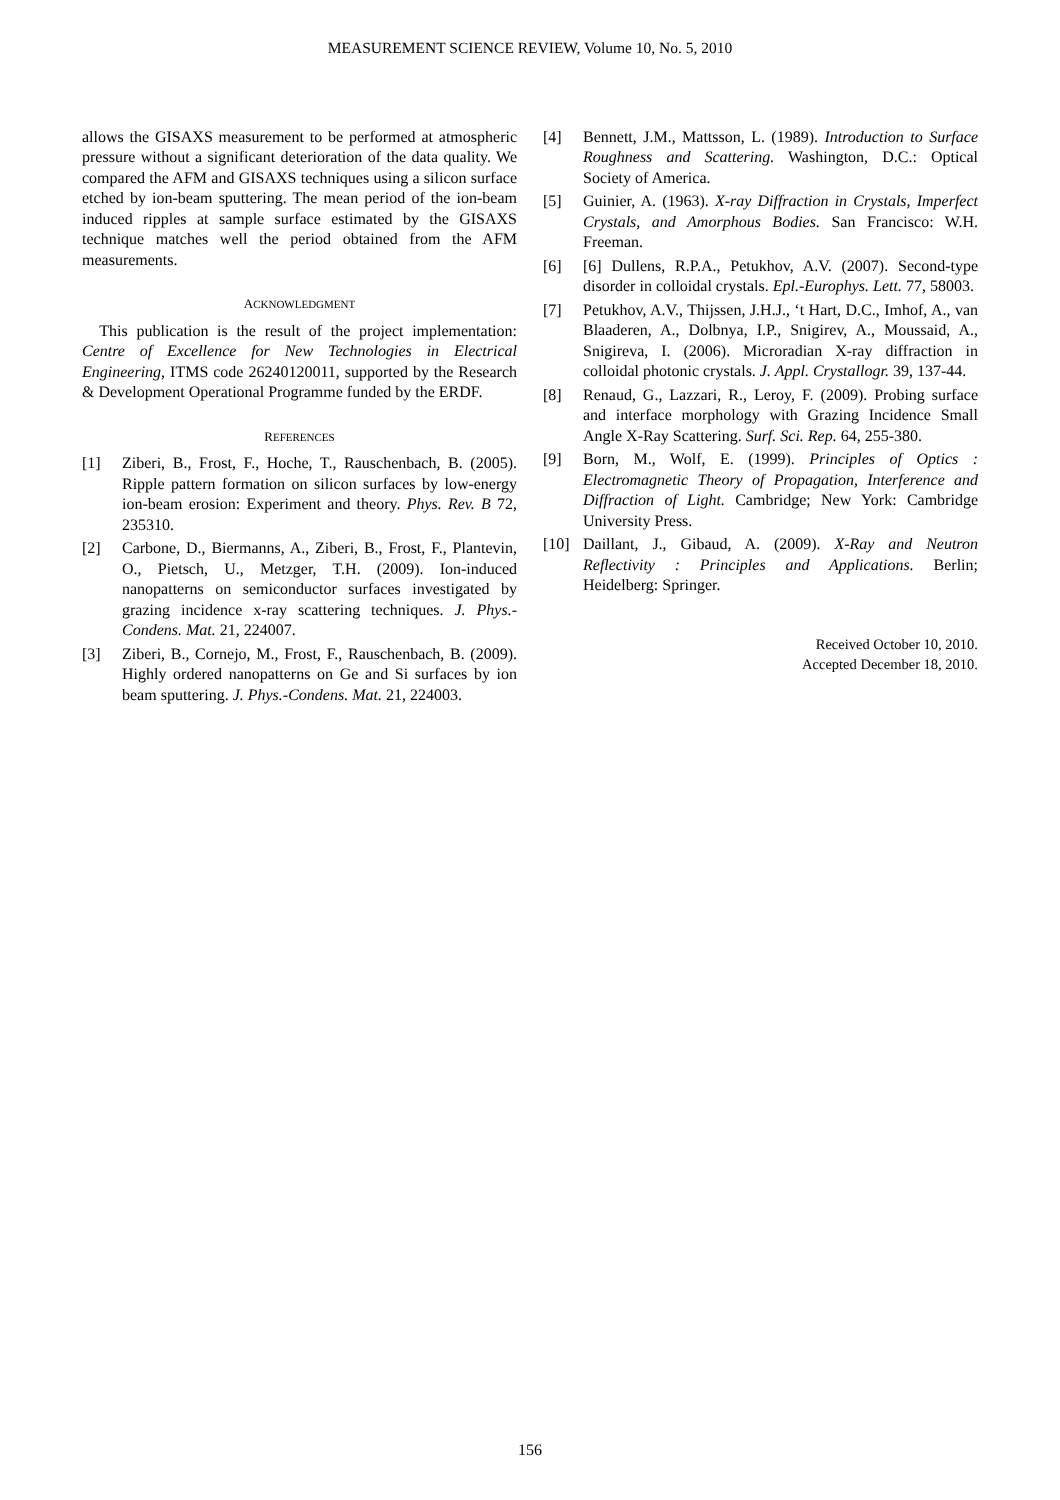MEASUREMENT SCIENCE REVIEW, Volume 10, No. 5, 2010
allows the GISAXS measurement to be performed at atmospheric pressure without a significant deterioration of the data quality. We compared the AFM and GISAXS techniques using a silicon surface etched by ion-beam sputtering. The mean period of the ion-beam induced ripples at sample surface estimated by the GISAXS technique matches well the period obtained from the AFM measurements.
ACKNOWLEDGMENT
This publication is the result of the project implementation: Centre of Excellence for New Technologies in Electrical Engineering, ITMS code 26240120011, supported by the Research & Development Operational Programme funded by the ERDF.
REFERENCES
[1] Ziberi, B., Frost, F., Hoche, T., Rauschenbach, B. (2005). Ripple pattern formation on silicon surfaces by low-energy ion-beam erosion: Experiment and theory. Phys. Rev. B 72, 235310.
[2] Carbone, D., Biermanns, A., Ziberi, B., Frost, F., Plantevin, O., Pietsch, U., Metzger, T.H. (2009). Ion-induced nanopatterns on semiconductor surfaces investigated by grazing incidence x-ray scattering techniques. J. Phys.-Condens. Mat. 21, 224007.
[3] Ziberi, B., Cornejo, M., Frost, F., Rauschenbach, B. (2009). Highly ordered nanopatterns on Ge and Si surfaces by ion beam sputtering. J. Phys.-Condens. Mat. 21, 224003.
[4] Bennett, J.M., Mattsson, L. (1989). Introduction to Surface Roughness and Scattering. Washington, D.C.: Optical Society of America.
[5] Guinier, A. (1963). X-ray Diffraction in Crystals, Imperfect Crystals, and Amorphous Bodies. San Francisco: W.H. Freeman.
[6] [6] Dullens, R.P.A., Petukhov, A.V. (2007). Second-type disorder in colloidal crystals. Epl.-Europhys. Lett. 77, 58003.
[7] Petukhov, A.V., Thijssen, J.H.J., ‘t Hart, D.C., Imhof, A., van Blaaderen, A., Dolbnya, I.P., Snigirev, A., Moussaid, A., Snigireva, I. (2006). Microradian X-ray diffraction in colloidal photonic crystals. J. Appl. Crystallogr. 39, 137-44.
[8] Renaud, G., Lazzari, R., Leroy, F. (2009). Probing surface and interface morphology with Grazing Incidence Small Angle X-Ray Scattering. Surf. Sci. Rep. 64, 255-380.
[9] Born, M., Wolf, E. (1999). Principles of Optics : Electromagnetic Theory of Propagation, Interference and Diffraction of Light. Cambridge; New York: Cambridge University Press.
[10] Daillant, J., Gibaud, A. (2009). X-Ray and Neutron Reflectivity : Principles and Applications. Berlin; Heidelberg: Springer.
Received October 10, 2010.
Accepted December 18, 2010.
156